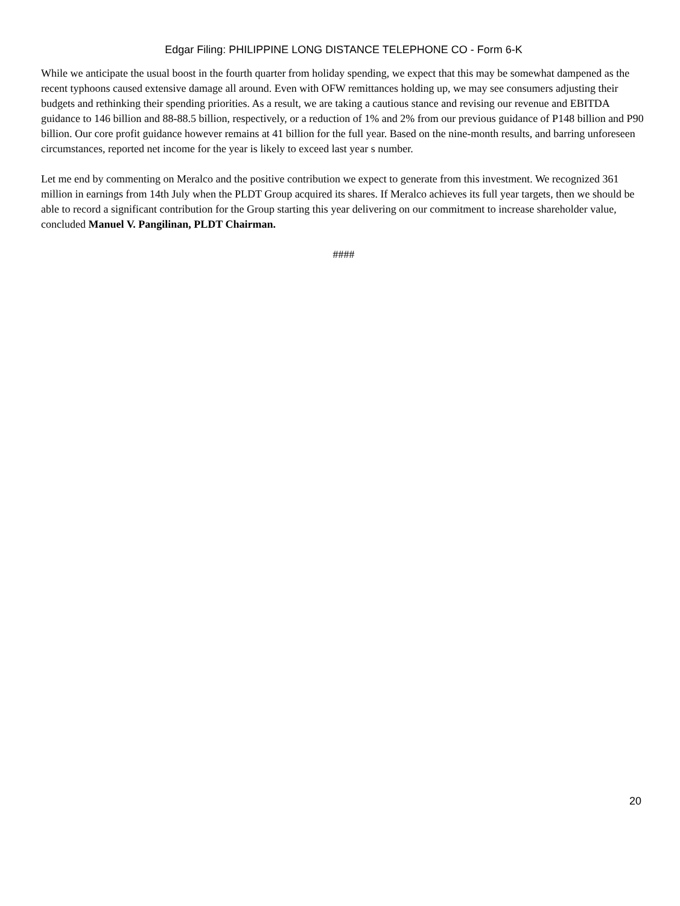Edgar Filing: PHILIPPINE LONG DISTANCE TELEPHONE CO - Form 6-K
While we anticipate the usual boost in the fourth quarter from holiday spending, we expect that this may be somewhat dampened as the recent typhoons caused extensive damage all around. Even with OFW remittances holding up, we may see consumers adjusting their budgets and rethinking their spending priorities. As a result, we are taking a cautious stance and revising our revenue and EBITDA guidance to 146 billion and 88-88.5 billion, respectively, or a reduction of 1% and 2% from our previous guidance of P148 billion and P90 billion. Our core profit guidance however remains at 41 billion for the full year. Based on the nine-month results, and barring unforeseen circumstances, reported net income for the year is likely to exceed last year s number.
Let me end by commenting on Meralco and the positive contribution we expect to generate from this investment. We recognized 361 million in earnings from 14th July when the PLDT Group acquired its shares. If Meralco achieves its full year targets, then we should be able to record a significant contribution for the Group starting this year delivering on our commitment to increase shareholder value, concluded Manuel V. Pangilinan, PLDT Chairman.
####
20